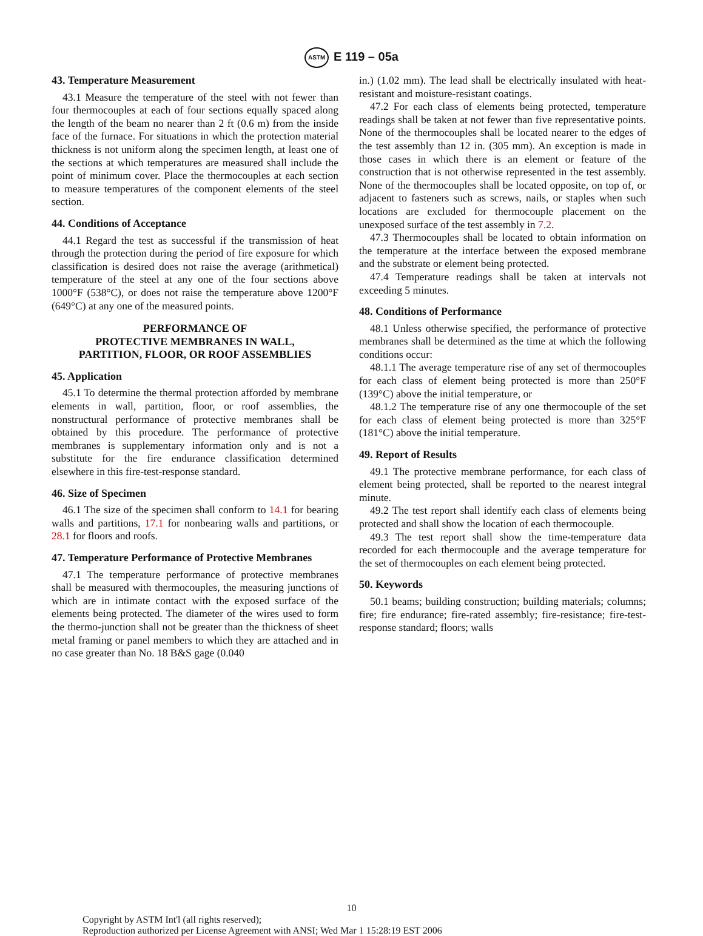ASTM E 119 – 05a
43. Temperature Measurement
43.1 Measure the temperature of the steel with not fewer than four thermocouples at each of four sections equally spaced along the length of the beam no nearer than 2 ft (0.6 m) from the inside face of the furnace. For situations in which the protection material thickness is not uniform along the specimen length, at least one of the sections at which temperatures are measured shall include the point of minimum cover. Place the thermocouples at each section to measure temperatures of the component elements of the steel section.
44. Conditions of Acceptance
44.1 Regard the test as successful if the transmission of heat through the protection during the period of fire exposure for which classification is desired does not raise the average (arithmetical) temperature of the steel at any one of the four sections above 1000°F (538°C), or does not raise the temperature above 1200°F (649°C) at any one of the measured points.
PERFORMANCE OF
PROTECTIVE MEMBRANES IN WALL,
PARTITION, FLOOR, OR ROOF ASSEMBLIES
45. Application
45.1 To determine the thermal protection afforded by membrane elements in wall, partition, floor, or roof assemblies, the nonstructural performance of protective membranes shall be obtained by this procedure. The performance of protective membranes is supplementary information only and is not a substitute for the fire endurance classification determined elsewhere in this fire-test-response standard.
46. Size of Specimen
46.1 The size of the specimen shall conform to 14.1 for bearing walls and partitions, 17.1 for nonbearing walls and partitions, or 28.1 for floors and roofs.
47. Temperature Performance of Protective Membranes
47.1 The temperature performance of protective membranes shall be measured with thermocouples, the measuring junctions of which are in intimate contact with the exposed surface of the elements being protected. The diameter of the wires used to form the thermo-junction shall not be greater than the thickness of sheet metal framing or panel members to which they are attached and in no case greater than No. 18 B&S gage (0.040
in.) (1.02 mm). The lead shall be electrically insulated with heat-resistant and moisture-resistant coatings.
47.2 For each class of elements being protected, temperature readings shall be taken at not fewer than five representative points. None of the thermocouples shall be located nearer to the edges of the test assembly than 12 in. (305 mm). An exception is made in those cases in which there is an element or feature of the construction that is not otherwise represented in the test assembly. None of the thermocouples shall be located opposite, on top of, or adjacent to fasteners such as screws, nails, or staples when such locations are excluded for thermocouple placement on the unexposed surface of the test assembly in 7.2.
47.3 Thermocouples shall be located to obtain information on the temperature at the interface between the exposed membrane and the substrate or element being protected.
47.4 Temperature readings shall be taken at intervals not exceeding 5 minutes.
48. Conditions of Performance
48.1 Unless otherwise specified, the performance of protective membranes shall be determined as the time at which the following conditions occur:
48.1.1 The average temperature rise of any set of thermocouples for each class of element being protected is more than 250°F (139°C) above the initial temperature, or
48.1.2 The temperature rise of any one thermocouple of the set for each class of element being protected is more than 325°F (181°C) above the initial temperature.
49. Report of Results
49.1 The protective membrane performance, for each class of element being protected, shall be reported to the nearest integral minute.
49.2 The test report shall identify each class of elements being protected and shall show the location of each thermocouple.
49.3 The test report shall show the time-temperature data recorded for each thermocouple and the average temperature for the set of thermocouples on each element being protected.
50. Keywords
50.1 beams; building construction; building materials; columns; fire; fire endurance; fire-rated assembly; fire-resistance; fire-test-response standard; floors; walls
10
Copyright by ASTM Int'l (all rights reserved);
Reproduction authorized per License Agreement with ANSI; Wed Mar 1 15:28:19 EST 2006